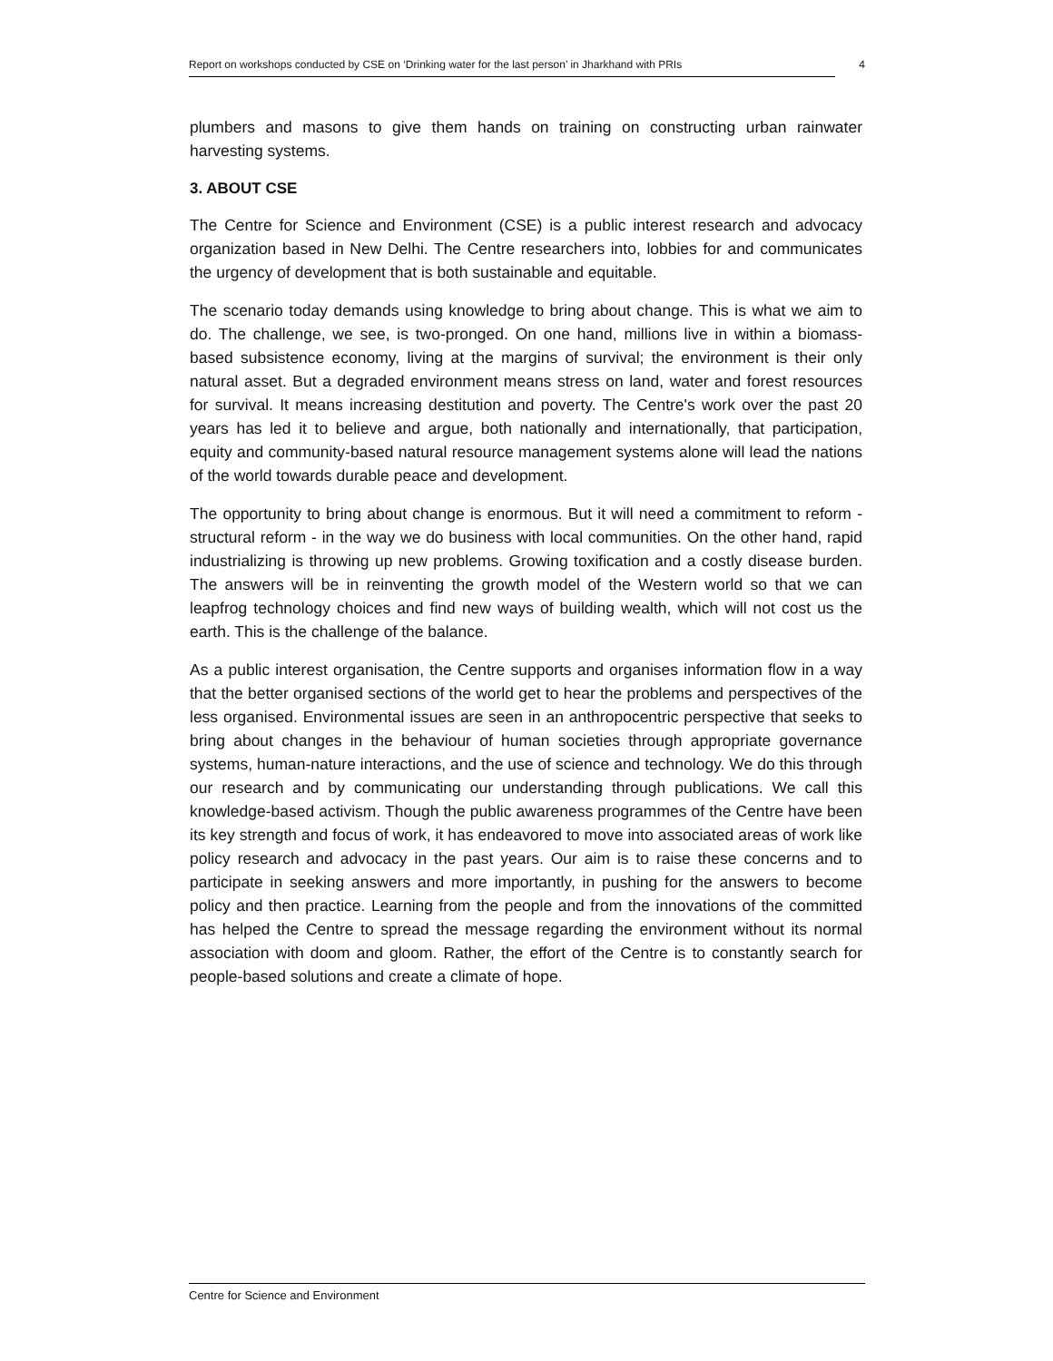Report on workshops conducted by CSE on ‘Drinking water for the last person’ in Jharkhand with PRIs 4
plumbers and masons to give them hands on training on constructing urban rainwater harvesting systems.
3. ABOUT CSE
The Centre for Science and Environment (CSE) is a public interest research and advocacy organization based in New Delhi. The Centre researchers into, lobbies for and communicates the urgency of development that is both sustainable and equitable.
The scenario today demands using knowledge to bring about change. This is what we aim to do. The challenge, we see, is two-pronged. On one hand, millions live in within a biomass-based subsistence economy, living at the margins of survival; the environment is their only natural asset. But a degraded environment means stress on land, water and forest resources for survival. It means increasing destitution and poverty. The Centre's work over the past 20 years has led it to believe and argue, both nationally and internationally, that participation, equity and community-based natural resource management systems alone will lead the nations of the world towards durable peace and development.
The opportunity to bring about change is enormous. But it will need a commitment to reform - structural reform - in the way we do business with local communities. On the other hand, rapid industrializing is throwing up new problems. Growing toxification and a costly disease burden. The answers will be in reinventing the growth model of the Western world so that we can leapfrog technology choices and find new ways of building wealth, which will not cost us the earth. This is the challenge of the balance.
As a public interest organisation, the Centre supports and organises information flow in a way that the better organised sections of the world get to hear the problems and perspectives of the less organised. Environmental issues are seen in an anthropocentric perspective that seeks to bring about changes in the behaviour of human societies through appropriate governance systems, human-nature interactions, and the use of science and technology. We do this through our research and by communicating our understanding through publications. We call this knowledge-based activism. Though the public awareness programmes of the Centre have been its key strength and focus of work, it has endeavored to move into associated areas of work like policy research and advocacy in the past years. Our aim is to raise these concerns and to participate in seeking answers and more importantly, in pushing for the answers to become policy and then practice. Learning from the people and from the innovations of the committed has helped the Centre to spread the message regarding the environment without its normal association with doom and gloom. Rather, the effort of the Centre is to constantly search for people-based solutions and create a climate of hope.
Centre for Science and Environment